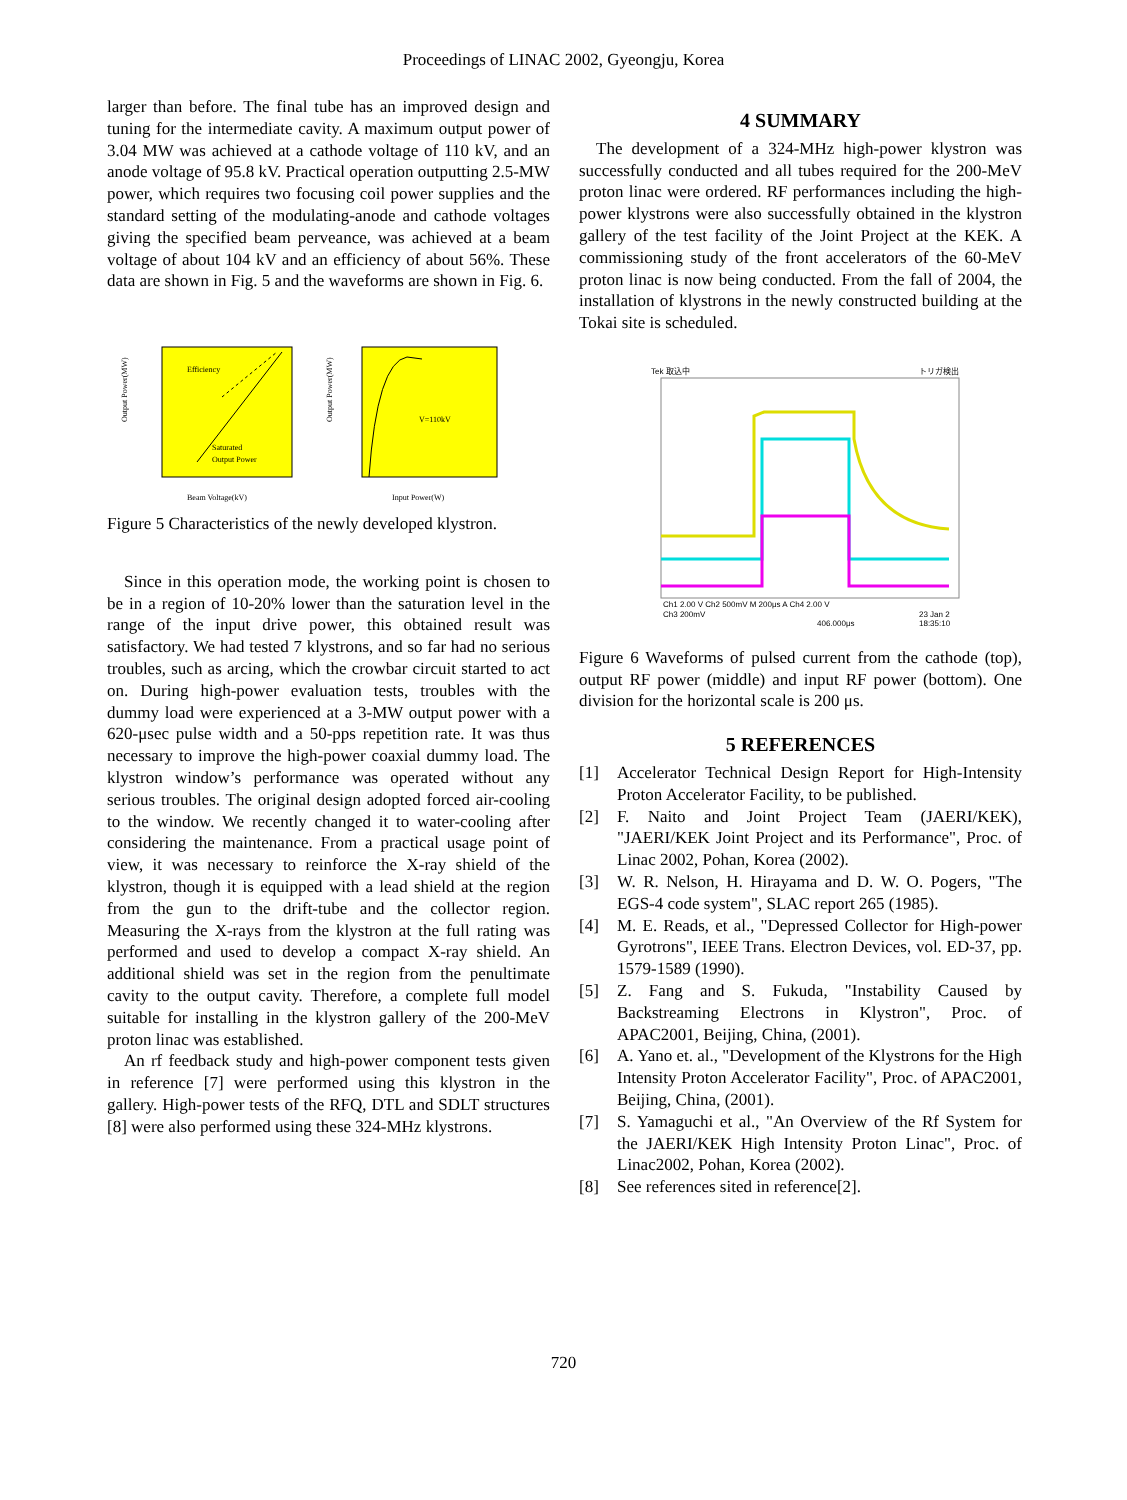Proceedings of LINAC 2002, Gyeongju, Korea
larger than before. The final tube has an improved design and tuning for the intermediate cavity. A maximum output power of 3.04 MW was achieved at a cathode voltage of 110 kV, and an anode voltage of 95.8 kV. Practical operation outputting 2.5-MW power, which requires two focusing coil power supplies and the standard setting of the modulating-anode and cathode voltages giving the specified beam perveance, was achieved at a beam voltage of about 104 kV and an efficiency of about 56%. These data are shown in Fig. 5 and the waveforms are shown in Fig. 6.
Efficiency
Saturated
Output Power
Output Power(MW)
Beam Voltage(kV)
V=110kV
Output Power(MW)
Input Power(W)
Figure 5 Characteristics of the newly developed klystron.
Since in this operation mode, the working point is chosen to be in a region of 10-20% lower than the saturation level in the range of the input drive power, this obtained result was satisfactory. We had tested 7 klystrons, and so far had no serious troubles, such as arcing, which the crowbar circuit started to act on. During high-power evaluation tests, troubles with the dummy load were experienced at a 3-MW output power with a 620-μsec pulse width and a 50-pps repetition rate. It was thus necessary to improve the high-power coaxial dummy load. The klystron window’s performance was operated without any serious troubles. The original design adopted forced air-cooling to the window. We recently changed it to water-cooling after considering the maintenance. From a practical usage point of view, it was necessary to reinforce the X-ray shield of the klystron, though it is equipped with a lead shield at the region from the gun to the drift-tube and the collector region. Measuring the X-rays from the klystron at the full rating was performed and used to develop a compact X-ray shield. An additional shield was set in the region from the penultimate cavity to the output cavity. Therefore, a complete full model suitable for installing in the klystron gallery of the 200-MeV proton linac was established.
An rf feedback study and high-power component tests given in reference [7] were performed using this klystron in the gallery. High-power tests of the RFQ, DTL and SDLT structures [8] were also performed using these 324-MHz klystrons.
4 SUMMARY
The development of a 324-MHz high-power klystron was successfully conducted and all tubes required for the 200-MeV proton linac were ordered. RF performances including the high-power klystrons were also successfully obtained in the klystron gallery of the test facility of the Joint Project at the KEK. A commissioning study of the front accelerators of the 60-MeV proton linac is now being conducted. From the fall of 2004, the installation of klystrons in the newly constructed building at the Tokai site is scheduled.
Tek 取込中
トリガ検出
Ch1 2.00 V Ch2 500mV M 200μs A Ch4 2.00 V
Ch3 200mV
406.000μs
23 Jan 2
18:35:10
Figure 6 Waveforms of pulsed current from the cathode (top), output RF power (middle) and input RF power (bottom). One division for the horizontal scale is 200 μs.
5 REFERENCES
[1] Accelerator Technical Design Report for High-Intensity Proton Accelerator Facility, to be published.
[2] F. Naito and Joint Project Team (JAERI/KEK), "JAERI/KEK Joint Project and its Performance", Proc. of Linac 2002, Pohan, Korea (2002).
[3] W. R. Nelson, H. Hirayama and D. W. O. Pogers, "The EGS-4 code system", SLAC report 265 (1985).
[4] M. E. Reads, et al., "Depressed Collector for High-power Gyrotrons", IEEE Trans. Electron Devices, vol. ED-37, pp. 1579-1589 (1990).
[5] Z. Fang and S. Fukuda, "Instability Caused by Backstreaming Electrons in Klystron", Proc. of APAC2001, Beijing, China, (2001).
[6] A. Yano et. al., "Development of the Klystrons for the High Intensity Proton Accelerator Facility", Proc. of APAC2001, Beijing, China, (2001).
[7] S. Yamaguchi et al., "An Overview of the Rf System for the JAERI/KEK High Intensity Proton Linac", Proc. of Linac2002, Pohan, Korea (2002).
[8] See references sited in reference[2].
720